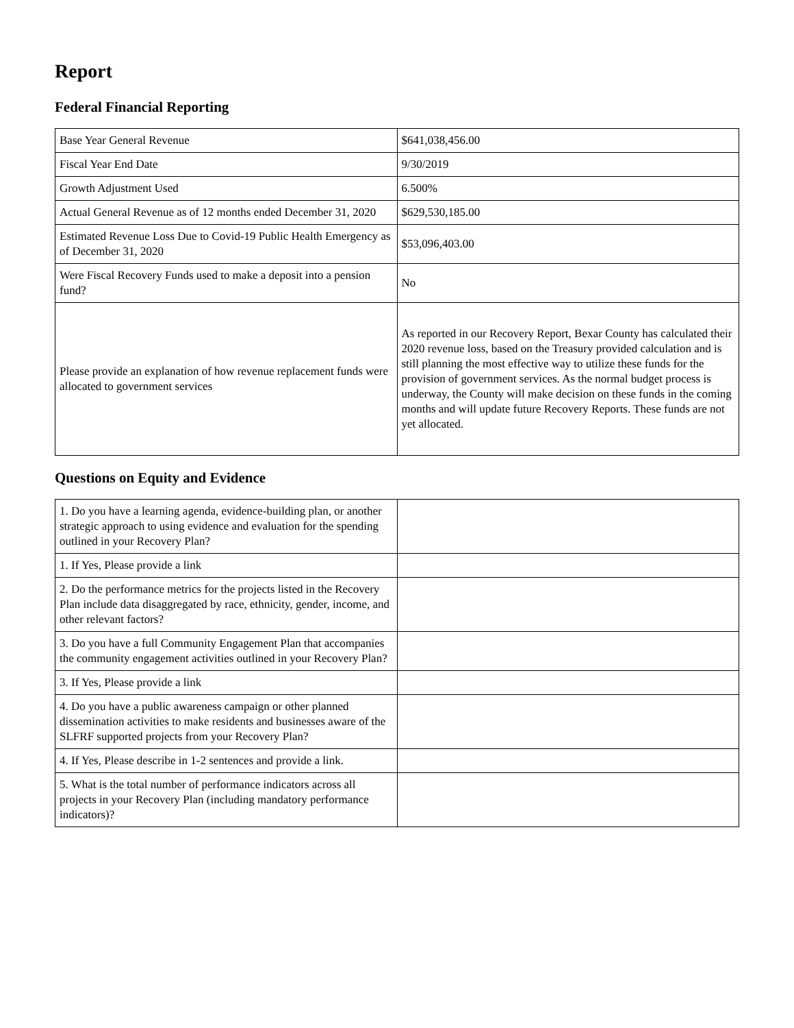Report
Federal Financial Reporting
| Base Year General Revenue | $641,038,456.00 |
| Fiscal Year End Date | 9/30/2019 |
| Growth Adjustment Used | 6.500% |
| Actual General Revenue as of 12 months ended December 31, 2020 | $629,530,185.00 |
| Estimated Revenue Loss Due to Covid-19 Public Health Emergency as of December 31, 2020 | $53,096,403.00 |
| Were Fiscal Recovery Funds used to make a deposit into a pension fund? | No |
| Please provide an explanation of how revenue replacement funds were allocated to government services | As reported in our Recovery Report, Bexar County has calculated their 2020 revenue loss, based on the Treasury provided calculation and is still planning the most effective way to utilize these funds for the provision of government services. As the normal budget process is underway, the County will make decision on these funds in the coming months and will update future Recovery Reports. These funds are not yet allocated. |
Questions on Equity and Evidence
| 1. Do you have a learning agenda, evidence-building plan, or another strategic approach to using evidence and evaluation for the spending outlined in your Recovery Plan? | |
| 1. If Yes, Please provide a link | |
| 2. Do the performance metrics for the projects listed in the Recovery Plan include data disaggregated by race, ethnicity, gender, income, and other relevant factors? | |
| 3. Do you have a full Community Engagement Plan that accompanies the community engagement activities outlined in your Recovery Plan? | |
| 3. If Yes, Please provide a link | |
| 4. Do you have a public awareness campaign or other planned dissemination activities to make residents and businesses aware of the SLFRF supported projects from your Recovery Plan? | |
| 4. If Yes, Please describe in 1-2 sentences and provide a link. | |
| 5. What is the total number of performance indicators across all projects in your Recovery Plan (including mandatory performance indicators)? | |